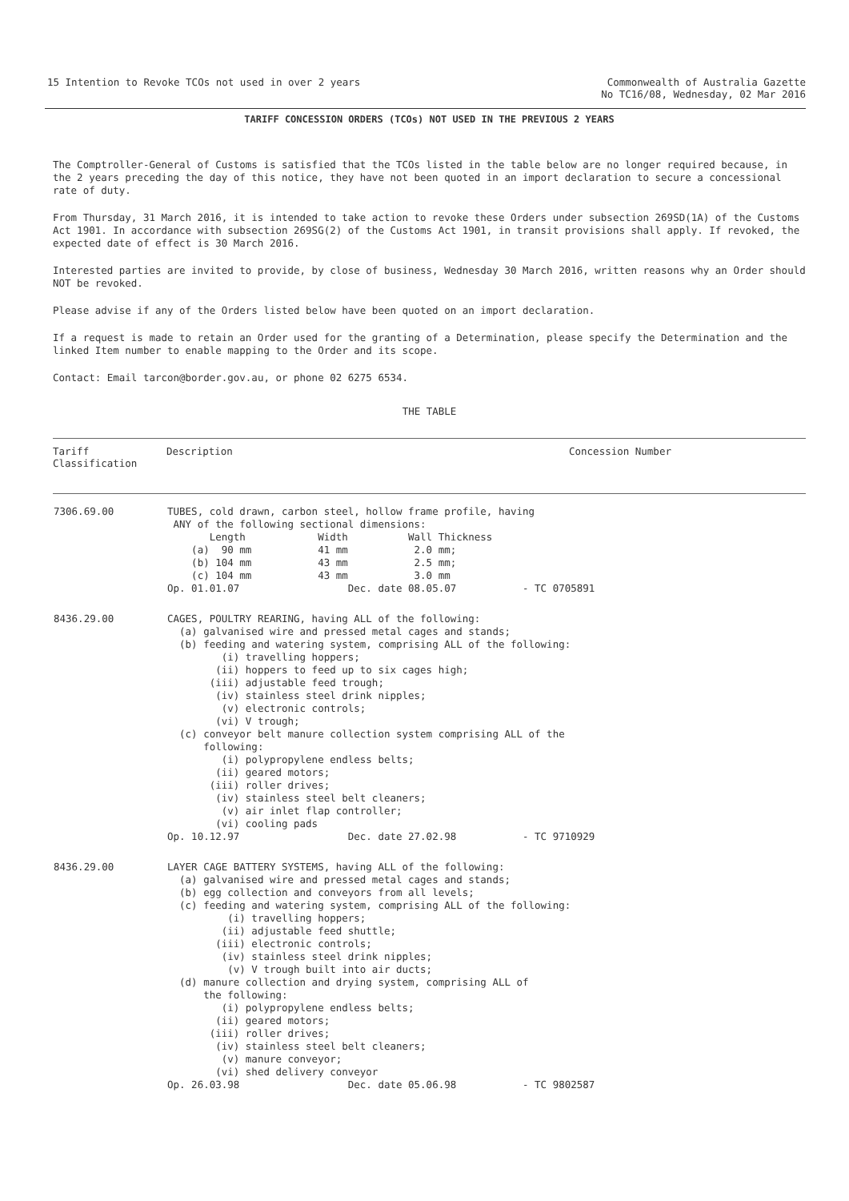15 Intention to Revoke TCOs not used in over 2 years
Commonwealth of Australia Gazette
No TC16/08, Wednesday, 02 Mar 2016
TARIFF CONCESSION ORDERS (TCOs) NOT USED IN THE PREVIOUS 2 YEARS
The Comptroller-General of Customs is satisfied that the TCOs listed in the table below are no longer required because, in the 2 years preceding the day of this notice, they have not been quoted in an import declaration to secure a concessional rate of duty.
From Thursday, 31 March 2016, it is intended to take action to revoke these Orders under subsection 269SD(1A) of the Customs Act 1901. In accordance with subsection 269SG(2) of the Customs Act 1901, in transit provisions shall apply. If revoked, the expected date of effect is 30 March 2016.
Interested parties are invited to provide, by close of business, Wednesday 30 March 2016, written reasons why an Order should NOT be revoked.
Please advise if any of the Orders listed below have been quoted on an import declaration.
If a request is made to retain an Order used for the granting of a Determination, please specify the Determination and the linked Item number to enable mapping to the Order and its scope.
Contact: Email tarcon@border.gov.au, or phone 02 6275 6534.
THE TABLE
| Tariff Classification | Description | Concession Number |
| --- | --- | --- |
| 7306.69.00 | TUBES, cold drawn, carbon steel, hollow frame profile, having ANY of the following sectional dimensions: Length Width Wall Thickness (a) 90 mm 41 mm 2.0 mm; (b) 104 mm 43 mm 2.5 mm; (c) 104 mm 43 mm 3.0 mm Op. 01.01.07 Dec. date 08.05.07 - TC 0705891 | |
| 8436.29.00 | CAGES, POULTRY REARING, having ALL of the following: (a) galvanised wire and pressed metal cages and stands; (b) feeding and watering system, comprising ALL of the following: (i) travelling hoppers; (ii) hoppers to feed up to six cages high; (iii) adjustable feed trough; (iv) stainless steel drink nipples; (v) electronic controls; (vi) V trough; (c) conveyor belt manure collection system comprising ALL of the following: (i) polypropylene endless belts; (ii) geared motors; (iii) roller drives; (iv) stainless steel belt cleaners; (v) air inlet flap controller; (vi) cooling pads Op. 10.12.97 Dec. date 27.02.98 - TC 9710929 | |
| 8436.29.00 | LAYER CAGE BATTERY SYSTEMS, having ALL of the following: (a) galvanised wire and pressed metal cages and stands; (b) egg collection and conveyors from all levels; (c) feeding and watering system, comprising ALL of the following: (i) travelling hoppers; (ii) adjustable feed shuttle; (iii) electronic controls; (iv) stainless steel drink nipples; (v) V trough built into air ducts; (d) manure collection and drying system, comprising ALL of the following: (i) polypropylene endless belts; (ii) geared motors; (iii) roller drives; (iv) stainless steel belt cleaners; (v) manure conveyor; (vi) shed delivery conveyor Op. 26.03.98 Dec. date 05.06.98 - TC 9802587 | |